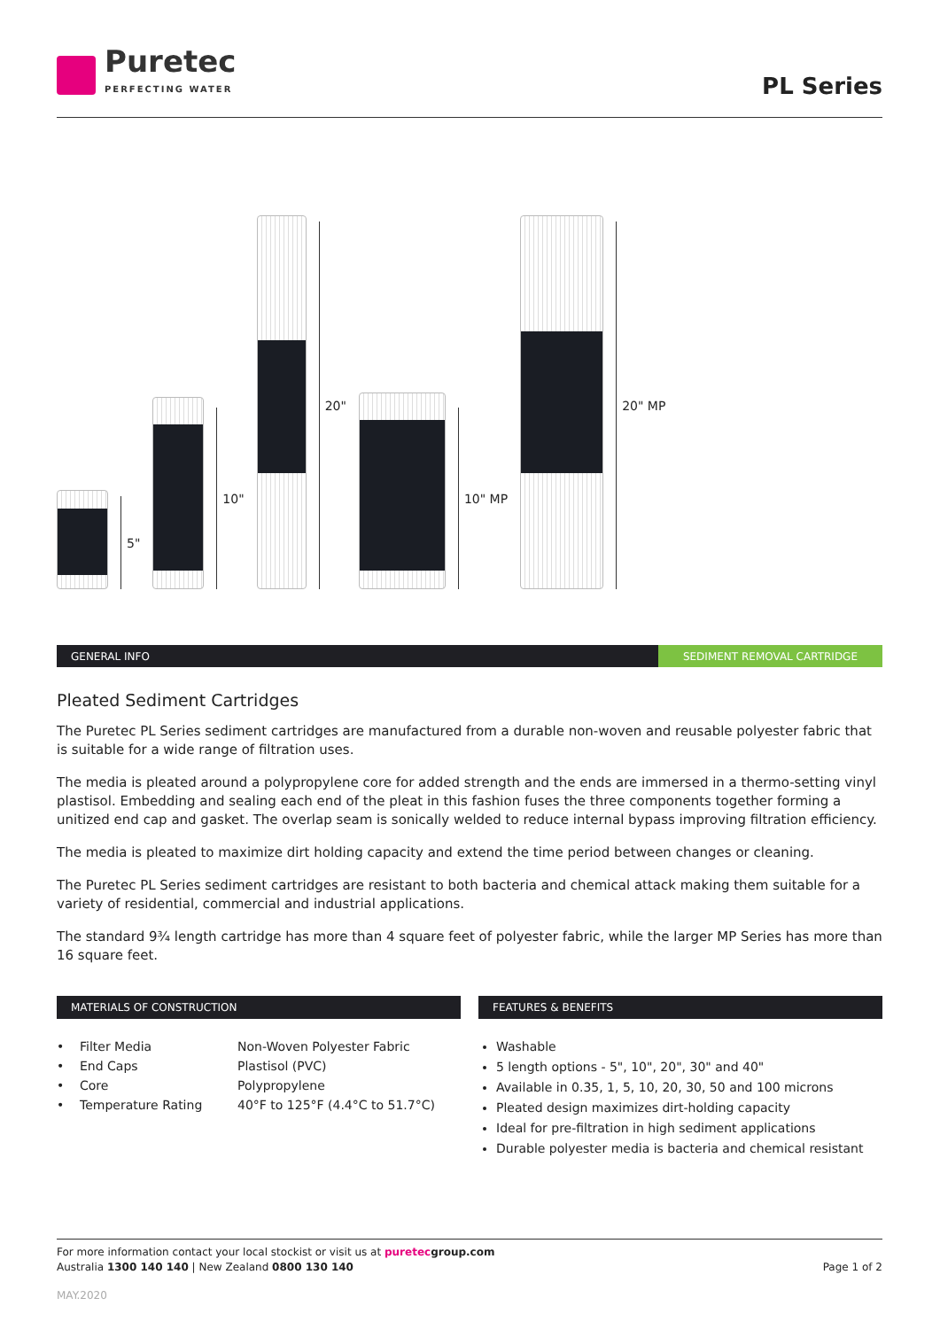Puretec
PERFECTING WATER
PL Series
5"
10"
20"
10" MP
20" MP
GENERAL INFO SEDIMENT REMOVAL CARTRIDGE
Pleated Sediment Cartridges
The Puretec PL Series sediment cartridges are manufactured from a durable non-woven and reusable polyester fabric that is suitable for a wide range of filtration uses.
The media is pleated around a polypropylene core for added strength and the ends are immersed in a thermo-setting vinyl plastisol. Embedding and sealing each end of the pleat in this fashion fuses the three components together forming a unitized end cap and gasket. The overlap seam is sonically welded to reduce internal bypass improving filtration efficiency.
The media is pleated to maximize dirt holding capacity and extend the time period between changes or cleaning.
The Puretec PL Series sediment cartridges are resistant to both bacteria and chemical attack making them suitable for a variety of residential, commercial and industrial applications.
The standard 9¾ length cartridge has more than 4 square feet of polyester fabric, while the larger MP Series has more than 16 square feet.
MATERIALS OF CONSTRUCTION
| • | Filter Media | Non-Woven Polyester Fabric |
| • | End Caps | Plastisol (PVC) |
| • | Core | Polypropylene |
| • | Temperature Rating | 40°F to 125°F (4.4°C to 51.7°C) |
FEATURES & BENEFITS
Washable
5 length options - 5", 10", 20", 30" and 40"
Available in 0.35, 1, 5, 10, 20, 30, 50 and 100 microns
Pleated design maximizes dirt-holding capacity
Ideal for pre-filtration in high sediment applications
Durable polyester media is bacteria and chemical resistant
For more information contact your local stockist or visit us at puretec group.com
Australia 1300 140 140 | New Zealand 0800 130 140
Page 1 of 2
MAY.2020